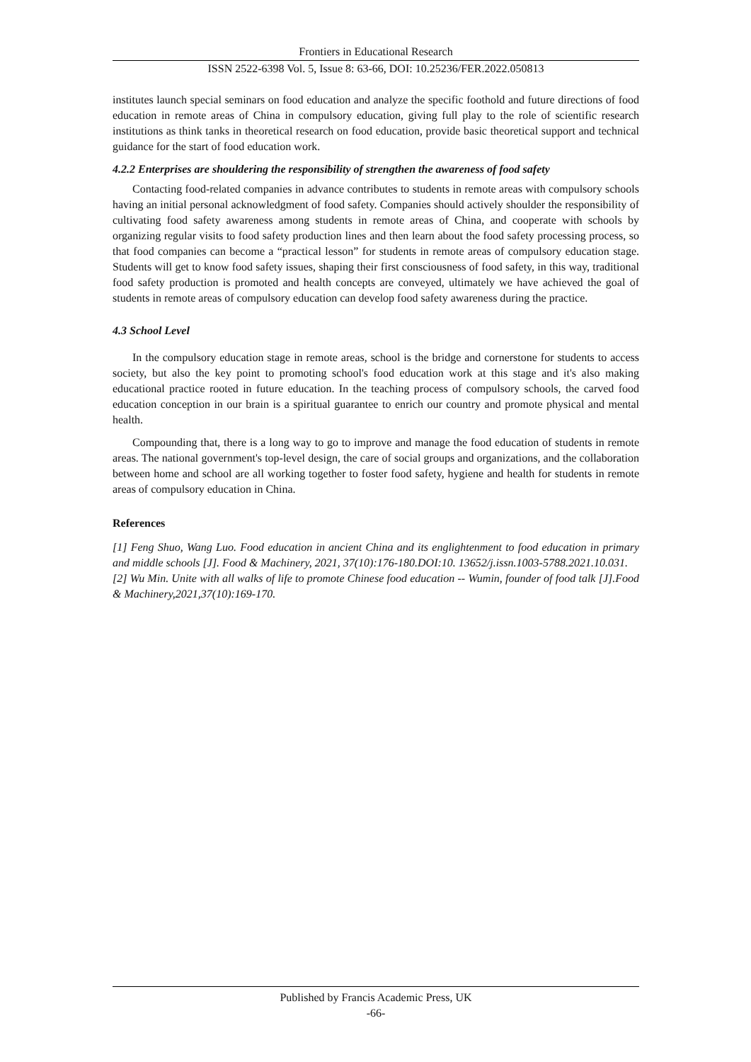Frontiers in Educational Research
ISSN 2522-6398 Vol. 5, Issue 8: 63-66, DOI: 10.25236/FER.2022.050813
institutes launch special seminars on food education and analyze the specific foothold and future directions of food education in remote areas of China in compulsory education, giving full play to the role of scientific research institutions as think tanks in theoretical research on food education, provide basic theoretical support and technical guidance for the start of food education work.
4.2.2 Enterprises are shouldering the responsibility of strengthen the awareness of food safety
Contacting food-related companies in advance contributes to students in remote areas with compulsory schools having an initial personal acknowledgment of food safety. Companies should actively shoulder the responsibility of cultivating food safety awareness among students in remote areas of China, and cooperate with schools by organizing regular visits to food safety production lines and then learn about the food safety processing process, so that food companies can become a “practical lesson” for students in remote areas of compulsory education stage. Students will get to know food safety issues, shaping their first consciousness of food safety, in this way, traditional food safety production is promoted and health concepts are conveyed, ultimately we have achieved the goal of students in remote areas of compulsory education can develop food safety awareness during the practice.
4.3 School Level
In the compulsory education stage in remote areas, school is the bridge and cornerstone for students to access society, but also the key point to promoting school's food education work at this stage and it's also making educational practice rooted in future education. In the teaching process of compulsory schools, the carved food education conception in our brain is a spiritual guarantee to enrich our country and promote physical and mental health.
Compounding that, there is a long way to go to improve and manage the food education of students in remote areas. The national government's top-level design, the care of social groups and organizations, and the collaboration between home and school are all working together to foster food safety, hygiene and health for students in remote areas of compulsory education in China.
References
[1] Feng Shuo, Wang Luo. Food education in ancient China and its englightenment to food education in primary and middle schools [J]. Food & Machinery, 2021, 37(10):176-180.DOI:10. 13652/j.issn.1003-5788.2021.10.031.
[2] Wu Min. Unite with all walks of life to promote Chinese food education -- Wumin, founder of food talk [J].Food & Machinery,2021,37(10):169-170.
Published by Francis Academic Press, UK
-66-